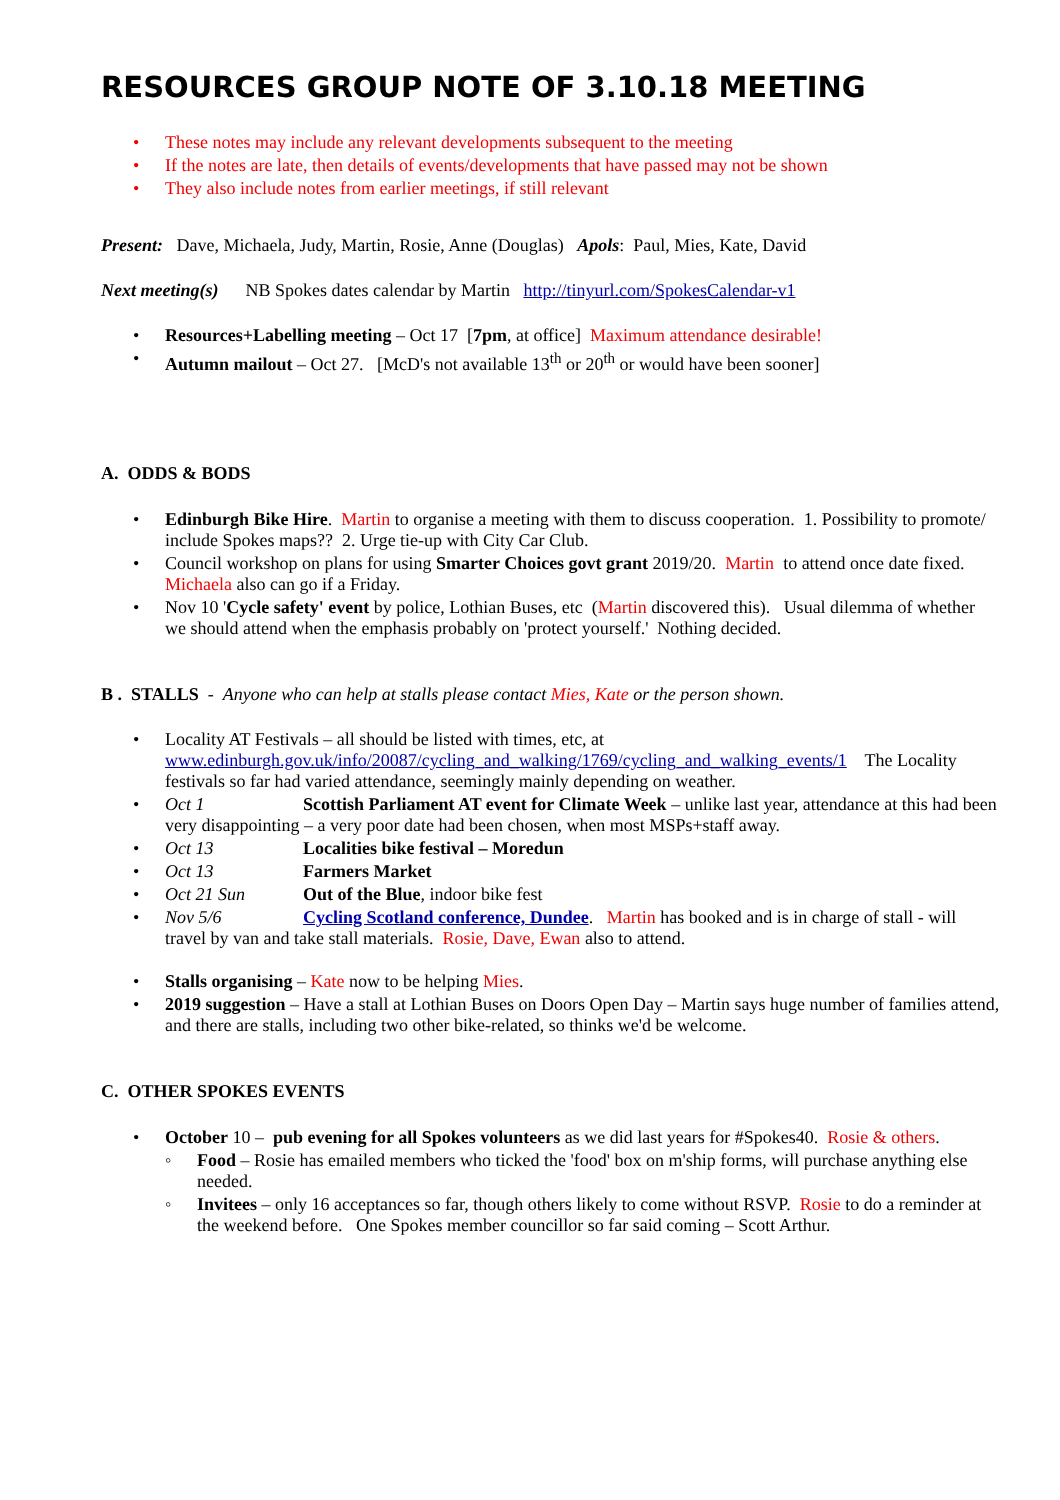RESOURCES GROUP NOTE OF 3.10.18 MEETING
• These notes may include any relevant developments subsequent to the meeting
• If the notes are late, then details of events/developments that have passed may not be shown
• They also include notes from earlier meetings, if still relevant
Present: Dave, Michaela, Judy, Martin, Rosie, Anne (Douglas) Apols: Paul, Mies, Kate, David
Next meeting(s) NB Spokes dates calendar by Martin http://tinyurl.com/SpokesCalendar-v1
• Resources+Labelling meeting – Oct 17 [7pm, at office] Maximum attendance desirable!
• Autumn mailout – Oct 27. [McD's not available 13<sup>th</sup> or 20<sup>th</sup> or would have been sooner]
A. ODDS & BODS
• Edinburgh Bike Hire. Martin to organise a meeting with them to discuss cooperation. 1. Possibility to promote/ include Spokes maps?? 2. Urge tie-up with City Car Club.
• Council workshop on plans for using Smarter Choices govt grant 2019/20. Martin to attend once date fixed. Michaela also can go if a Friday.
• Nov 10 'Cycle safety' event by police, Lothian Buses, etc (Martin discovered this). Usual dilemma of whether we should attend when the emphasis probably on 'protect yourself.' Nothing decided.
B . STALLS - Anyone who can help at stalls please contact Mies, Kate or the person shown.
• Locality AT Festivals – all should be listed with times, etc, at www.edinburgh.gov.uk/info/20087/cycling_and_walking/1769/cycling_and_walking_events/1 The Locality festivals so far had varied attendance, seemingly mainly depending on weather.
• Oct 1 Scottish Parliament AT event for Climate Week – unlike last year, attendance at this had been very disappointing – a very poor date had been chosen, when most MSPs+staff away.
• Oct 13 Localities bike festival – Moredun
• Oct 13 Farmers Market
• Oct 21 Sun Out of the Blue, indoor bike fest
• Nov 5/6 Cycling Scotland conference, Dundee. Martin has booked and is in charge of stall - will travel by van and take stall materials. Rosie, Dave, Ewan also to attend.
• Stalls organising – Kate now to be helping Mies.
• 2019 suggestion – Have a stall at Lothian Buses on Doors Open Day – Martin says huge number of families attend, and there are stalls, including two other bike-related, so thinks we'd be welcome.
C. OTHER SPOKES EVENTS
• October 10 – pub evening for all Spokes volunteers as we did last years for #Spokes40. Rosie & others.
◦ Food – Rosie has emailed members who ticked the 'food' box on m'ship forms, will purchase anything else needed.
◦ Invitees – only 16 acceptances so far, though others likely to come without RSVP. Rosie to do a reminder at the weekend before. One Spokes member councillor so far said coming – Scott Arthur.